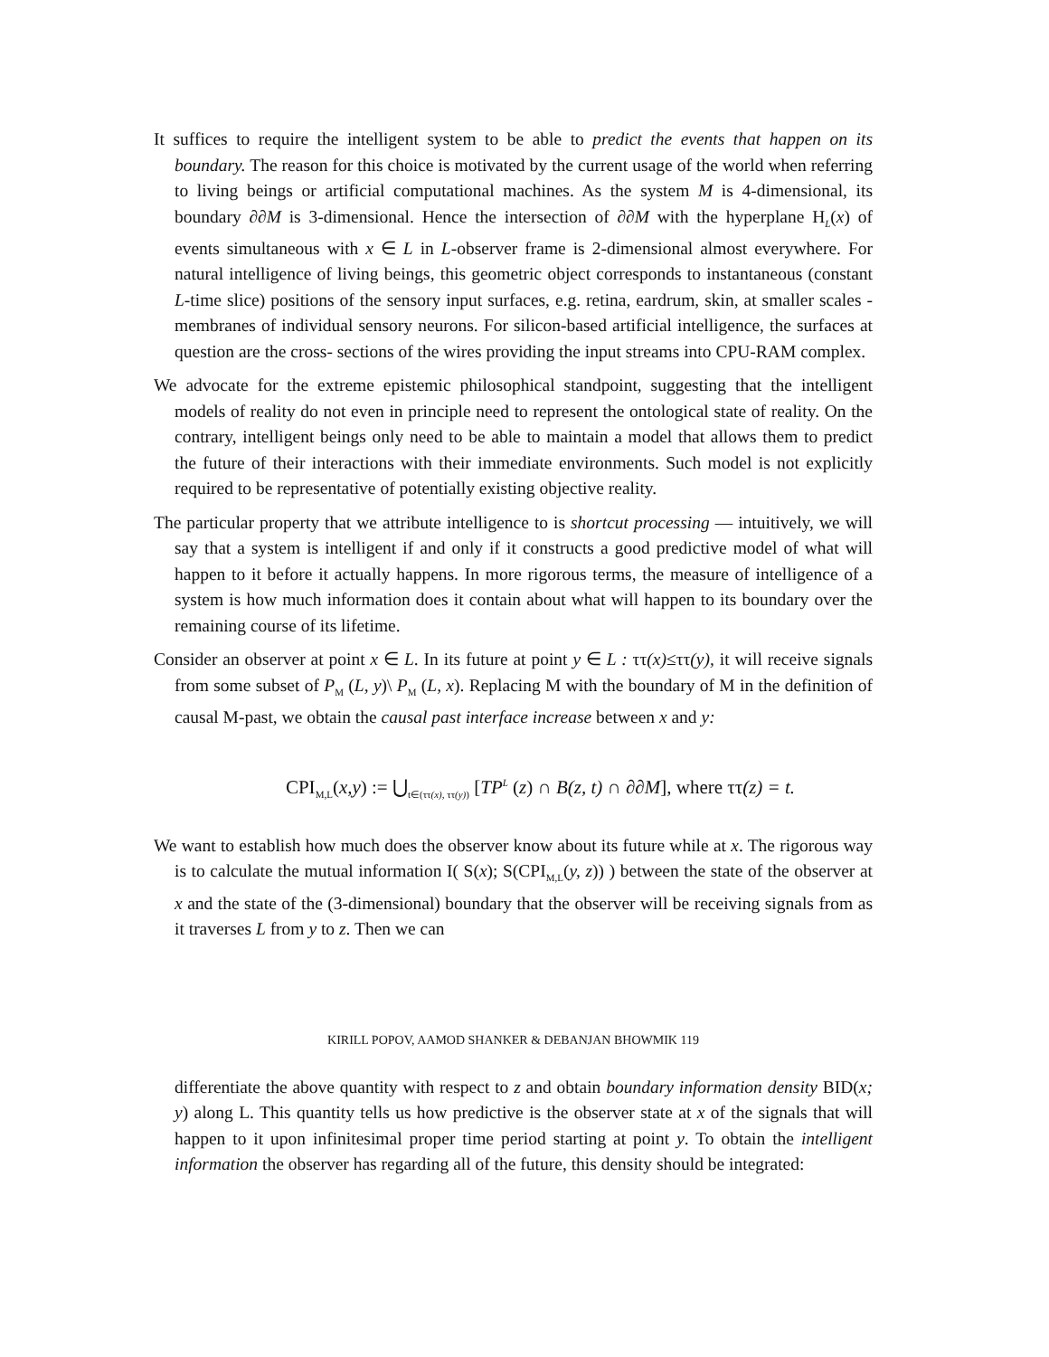It suffices to require the intelligent system to be able to predict the events that happen on its boundary. The reason for this choice is motivated by the current usage of the world when referring to living beings or artificial computational machines. As the system M is 4-dimensional, its boundary ∂∂M is 3-dimensional. Hence the intersection of ∂∂M with the hyperplane H<sub>L</sub>(x) of events simultaneous with x ∈ L in L-observer frame is 2-dimensional almost everywhere. For natural intelligence of living beings, this geometric object corresponds to instantaneous (constant L-time slice) positions of the sensory input surfaces, e.g. retina, eardrum, skin, at smaller scales - membranes of individual sensory neurons. For silicon-based artificial intelligence, the surfaces at question are the cross- sections of the wires providing the input streams into CPU-RAM complex.
We advocate for the extreme epistemic philosophical standpoint, suggesting that the intelligent models of reality do not even in principle need to represent the ontological state of reality. On the contrary, intelligent beings only need to be able to maintain a model that allows them to predict the future of their interactions with their immediate environments. Such model is not explicitly required to be representative of potentially existing objective reality.
The particular property that we attribute intelligence to is shortcut processing — intuitively, we will say that a system is intelligent if and only if it constructs a good predictive model of what will happen to it before it actually happens. In more rigorous terms, the measure of intelligence of a system is how much information does it contain about what will happen to its boundary over the remaining course of its lifetime.
Consider an observer at point x ∈ L. In its future at point y ∈ L : ττ(x)≤ττ(y), it will receive signals from some subset of P<sub>M</sub> (L, y)\ P<sub>M</sub> (L, x). Replacing M with the boundary of M in the definition of causal M-past, we obtain the causal past interface increase between x and y:
CPI<sub>M,L</sub>(x,y) := ⋃<sub>t∈(ττ(x), ττ(y))</sub> [TP<sup>L</sup> (z) ∩ B(z, t) ∩ ∂∂M], where ττ(z) = t.
We want to establish how much does the observer know about its future while at x. The rigorous way is to calculate the mutual information I( S(x); S(CPI<sub>M,L</sub>(y, z)) ) between the state of the observer at x and the state of the (3-dimensional) boundary that the observer will be receiving signals from as it traverses L from y to z. Then we can
KIRILL POPOV, AAMOD SHANKER & DEBANJAN BHOWMIK 119
differentiate the above quantity with respect to z and obtain boundary information density BID(x; y) along L. This quantity tells us how predictive is the observer state at x of the signals that will happen to it upon infinitesimal proper time period starting at point y. To obtain the intelligent information the observer has regarding all of the future, this density should be integrated: